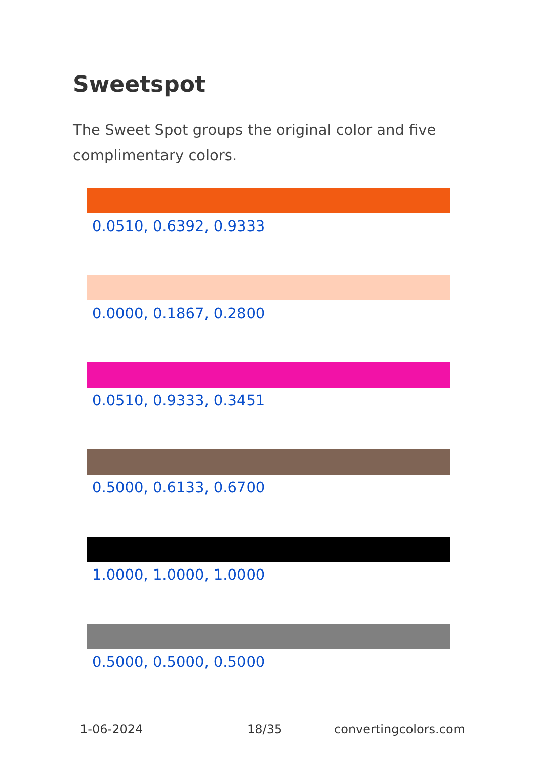Sweetspot
The Sweet Spot groups the original color and five complimentary colors.
0.0510, 0.6392, 0.9333
0.0000, 0.1867, 0.2800
0.0510, 0.9333, 0.3451
0.5000, 0.6133, 0.6700
1.0000, 1.0000, 1.0000
0.5000, 0.5000, 0.5000
1-06-2024 18/35 convertingcolors.com